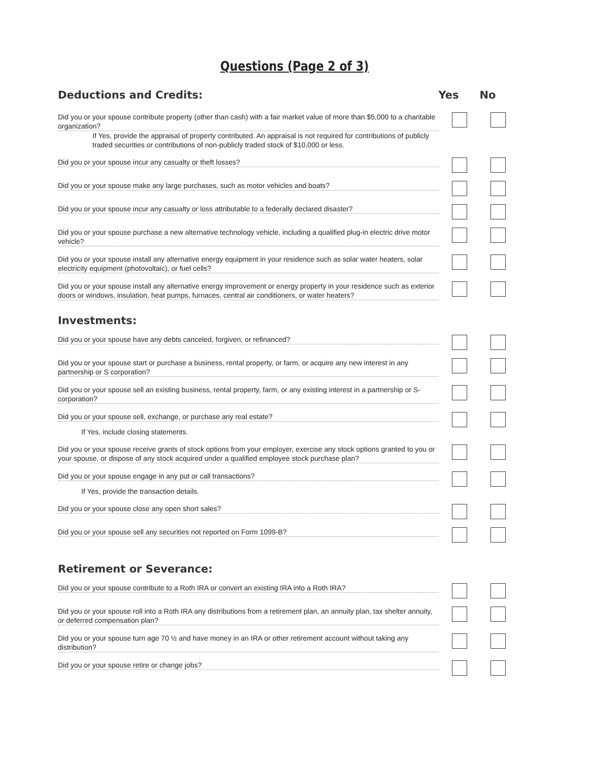Questions (Page 2 of 3)
Deductions and Credits: Yes No
Did you or your spouse contribute property (other than cash) with a fair market value of more than $5,000 to a charitable organization?
If Yes, provide the appraisal of property contributed. An appraisal is not required for contributions of publicly traded securities or contributions of non-publicly traded stock of $10,000 or less.
Did you or your spouse incur any casualty or theft losses?
Did you or your spouse make any large purchases, such as motor vehicles and boats?
Did you or your spouse incur any casualty or loss attributable to a federally declared disaster?
Did you or your spouse purchase a new alternative technology vehicle, including a qualified plug-in electric drive motor vehicle?
Did you or your spouse install any alternative energy equipment in your residence such as solar water heaters, solar electricity equipment (photovoltaic), or fuel cells?
Did you or your spouse install any alternative energy improvement or energy property in your residence such as exterior doors or windows, insulation, heat pumps, furnaces, central air conditioners, or water heaters?
Investments:
Did you or your spouse have any debts canceled, forgiven, or refinanced?
Did you or your spouse start or purchase a business, rental property, or farm, or acquire any new interest in any partnership or S corporation?
Did you or your spouse sell an existing business, rental property, farm, or any existing interest in a partnership or S-corporation?
Did you or your spouse sell, exchange, or purchase any real estate?
If Yes, include closing statements.
Did you or your spouse receive grants of stock options from your employer, exercise any stock options granted to you or your spouse, or dispose of any stock acquired under a qualified employee stock purchase plan?
Did you or your spouse engage in any put or call transactions?
If Yes, provide the transaction details.
Did you or your spouse close any open short sales?
Did you or your spouse sell any securities not reported on Form 1099-B?
Retirement or Severance:
Did you or your spouse contribute to a Roth IRA or convert an existing IRA into a Roth IRA?
Did you or your spouse roll into a Roth IRA any distributions from a retirement plan, an annuity plan, tax shelter annuity, or deferred compensation plan?
Did you or your spouse turn age 70 ½ and have money in an IRA or other retirement account without taking any distribution?
Did you or your spouse retire or change jobs?